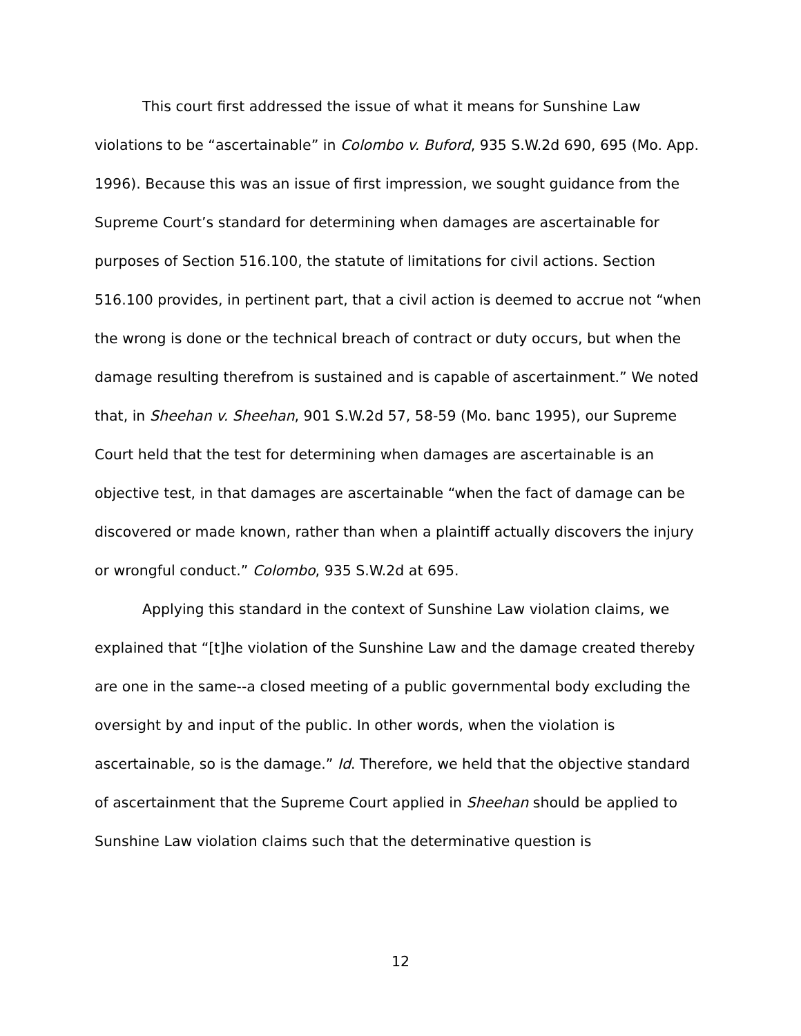This court first addressed the issue of what it means for Sunshine Law violations to be “ascertainable” in Colombo v. Buford, 935 S.W.2d 690, 695 (Mo. App. 1996). Because this was an issue of first impression, we sought guidance from the Supreme Court’s standard for determining when damages are ascertainable for purposes of Section 516.100, the statute of limitations for civil actions. Section 516.100 provides, in pertinent part, that a civil action is deemed to accrue not “when the wrong is done or the technical breach of contract or duty occurs, but when the damage resulting therefrom is sustained and is capable of ascertainment.” We noted that, in Sheehan v. Sheehan, 901 S.W.2d 57, 58-59 (Mo. banc 1995), our Supreme Court held that the test for determining when damages are ascertainable is an objective test, in that damages are ascertainable “when the fact of damage can be discovered or made known, rather than when a plaintiff actually discovers the injury or wrongful conduct.” Colombo, 935 S.W.2d at 695.
Applying this standard in the context of Sunshine Law violation claims, we explained that “[t]he violation of the Sunshine Law and the damage created thereby are one in the same--a closed meeting of a public governmental body excluding the oversight by and input of the public. In other words, when the violation is ascertainable, so is the damage.” Id. Therefore, we held that the objective standard of ascertainment that the Supreme Court applied in Sheehan should be applied to Sunshine Law violation claims such that the determinative question is
12